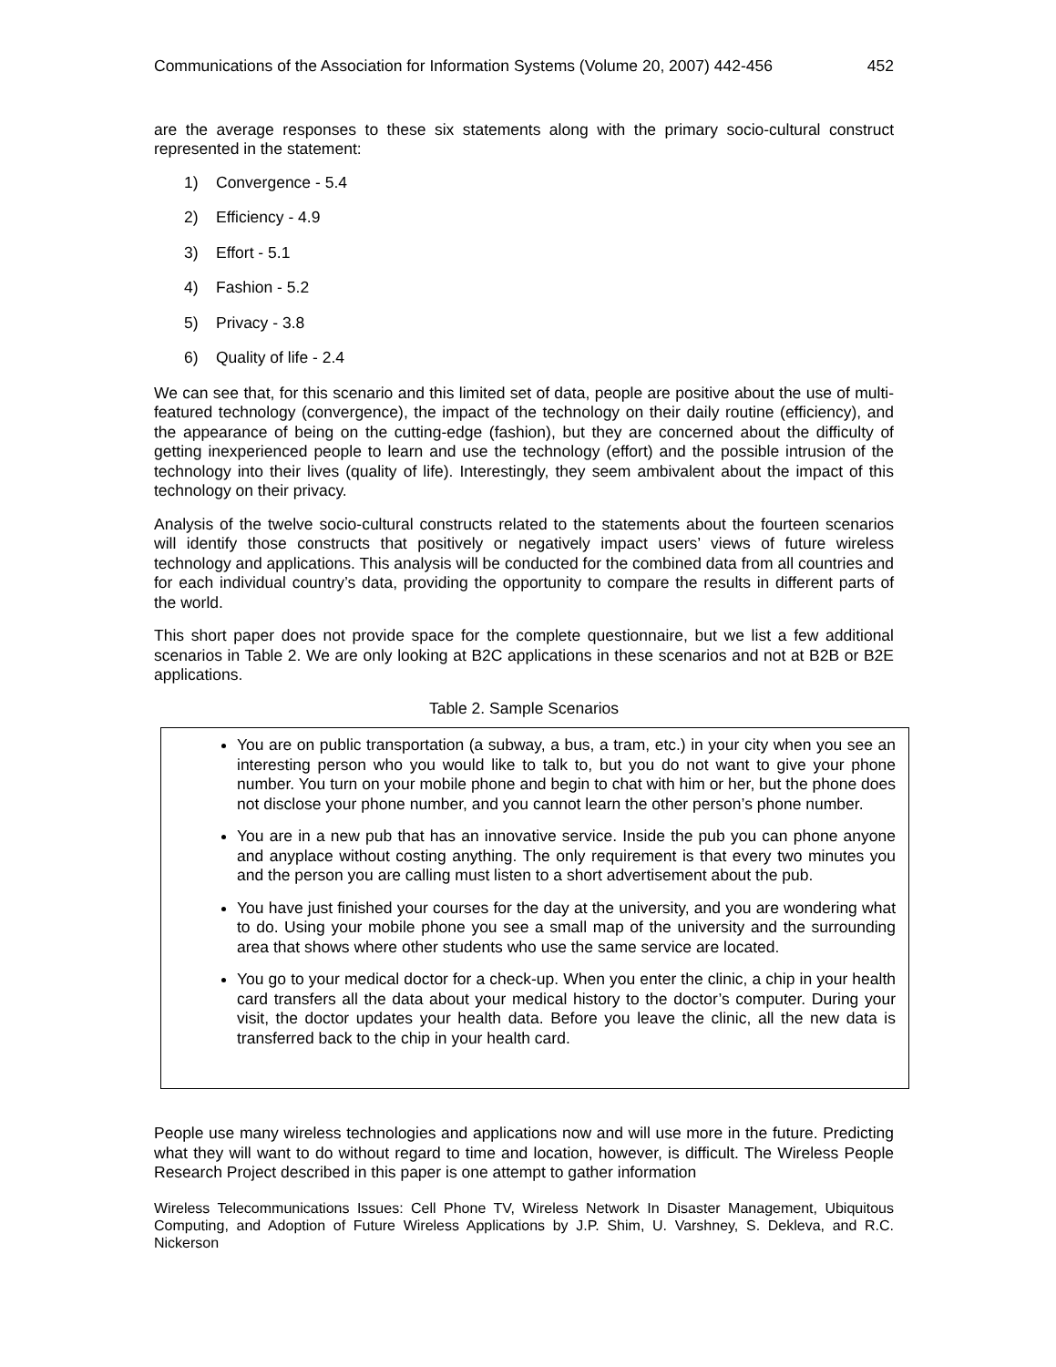Communications of the Association for Information Systems (Volume 20, 2007) 442-456 452
are the average responses to these six statements along with the primary socio-cultural construct represented in the statement:
1) Convergence - 5.4
2) Efficiency - 4.9
3) Effort - 5.1
4) Fashion - 5.2
5) Privacy - 3.8
6) Quality of life - 2.4
We can see that, for this scenario and this limited set of data, people are positive about the use of multi-featured technology (convergence), the impact of the technology on their daily routine (efficiency), and the appearance of being on the cutting-edge (fashion), but they are concerned about the difficulty of getting inexperienced people to learn and use the technology (effort) and the possible intrusion of the technology into their lives (quality of life). Interestingly, they seem ambivalent about the impact of this technology on their privacy.
Analysis of the twelve socio-cultural constructs related to the statements about the fourteen scenarios will identify those constructs that positively or negatively impact users’ views of future wireless technology and applications. This analysis will be conducted for the combined data from all countries and for each individual country’s data, providing the opportunity to compare the results in different parts of the world.
This short paper does not provide space for the complete questionnaire, but we list a few additional scenarios in Table 2. We are only looking at B2C applications in these scenarios and not at B2B or B2E applications.
Table 2. Sample Scenarios
| You are on public transportation (a subway, a bus, a tram, etc.) in your city when you see an interesting person who you would like to talk to, but you do not want to give your phone number. You turn on your mobile phone and begin to chat with him or her, but the phone does not disclose your phone number, and you cannot learn the other person’s phone number. You are in a new pub that has an innovative service. Inside the pub you can phone anyone and anyplace without costing anything. The only requirement is that every two minutes you and the person you are calling must listen to a short advertisement about the pub. You have just finished your courses for the day at the university, and you are wondering what to do. Using your mobile phone you see a small map of the university and the surrounding area that shows where other students who use the same service are located. You go to your medical doctor for a check-up. When you enter the clinic, a chip in your health card transfers all the data about your medical history to the doctor’s computer. During your visit, the doctor updates your health data. Before you leave the clinic, all the new data is transferred back to the chip in your health card. |
People use many wireless technologies and applications now and will use more in the future. Predicting what they will want to do without regard to time and location, however, is difficult. The Wireless People Research Project described in this paper is one attempt to gather information
Wireless Telecommunications Issues: Cell Phone TV, Wireless Network In Disaster Management, Ubiquitous Computing, and Adoption of Future Wireless Applications by J.P. Shim, U. Varshney, S. Dekleva, and R.C. Nickerson